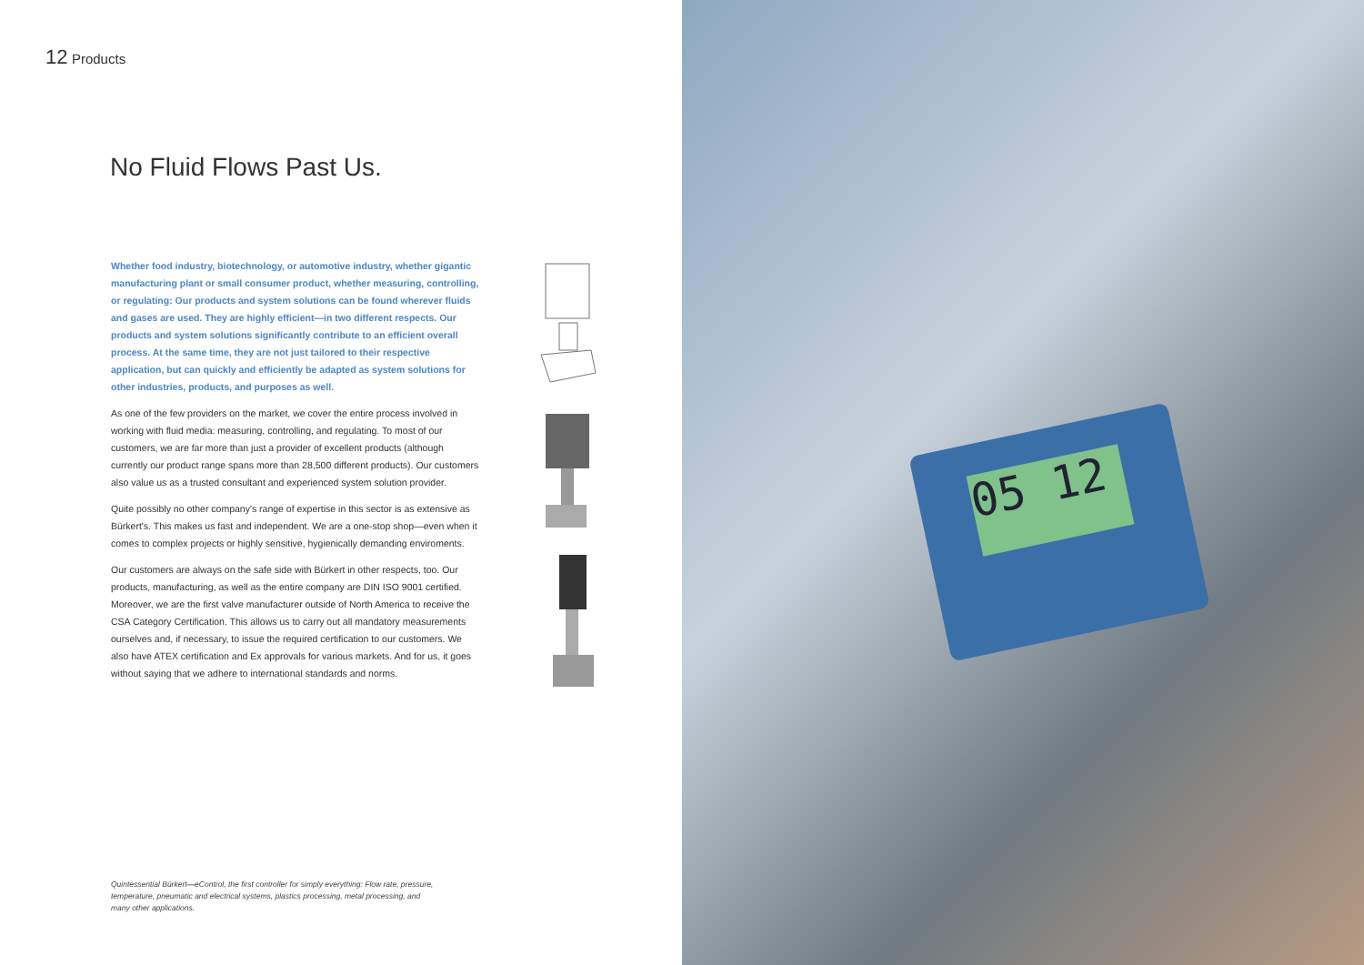12 Products
No Fluid Flows Past Us.
Whether food industry, biotechnology, or automotive industry, whether gigantic manufacturing plant or small consumer product, whether measuring, controlling, or regulating: Our products and system solutions can be found wherever fluids and gases are used. They are highly efficient—in two different respects. Our products and system solutions significantly contribute to an efficient overall process. At the same time, they are not just tailored to their respective application, but can quickly and efficiently be adapted as system solutions for other industries, products, and purposes as well.
As one of the few providers on the market, we cover the entire process involved in working with fluid media: measuring, controlling, and regulating. To most of our customers, we are far more than just a provider of excellent products (although currently our product range spans more than 28,500 different products). Our customers also value us as a trusted consultant and experienced system solution provider.
Quite possibly no other company's range of expertise in this sector is as extensive as Bürkert's. This makes us fast and independent. We are a one-stop shop—even when it comes to complex projects or highly sensitive, hygienically demanding enviroments.
Our customers are always on the safe side with Bürkert in other respects, too. Our products, manufacturing, as well as the entire company are DIN ISO 9001 certified. Moreover, we are the first valve manufacturer outside of North America to receive the CSA Category Certification. This allows us to carry out all mandatory measurements ourselves and, if necessary, to issue the required certification to our customers. We also have ATEX certification and Ex approvals for various markets. And for us, it goes without saying that we adhere to international standards and norms.
Quintessential Bürkert—eControl, the first controller for simply everything: Flow rate, pressure, temperature, pneumatic and electrical systems, plastics processing, metal processing, and many other applications.
05 12